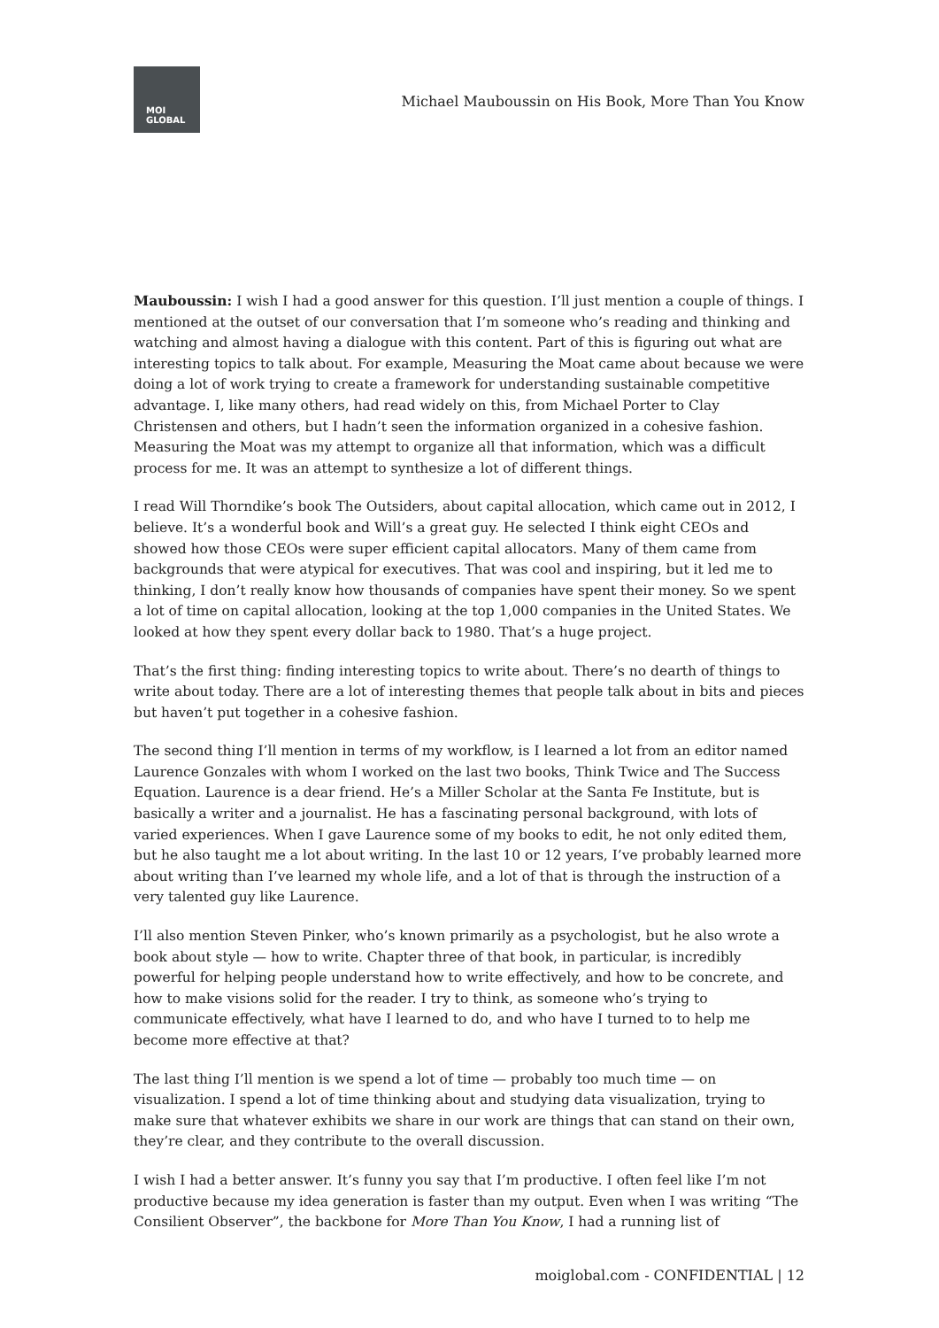MOI
GLOBAL
Michael Mauboussin on His Book, More Than You Know
Mauboussin: I wish I had a good answer for this question. I’ll just mention a couple of things. I mentioned at the outset of our conversation that I’m someone who’s reading and thinking and watching and almost having a dialogue with this content. Part of this is figuring out what are interesting topics to talk about. For example, Measuring the Moat came about because we were doing a lot of work trying to create a framework for understanding sustainable competitive advantage. I, like many others, had read widely on this, from Michael Porter to Clay Christensen and others, but I hadn’t seen the information organized in a cohesive fashion. Measuring the Moat was my attempt to organize all that information, which was a difficult process for me. It was an attempt to synthesize a lot of different things.
I read Will Thorndike’s book The Outsiders, about capital allocation, which came out in 2012, I believe. It’s a wonderful book and Will’s a great guy. He selected I think eight CEOs and showed how those CEOs were super efficient capital allocators. Many of them came from backgrounds that were atypical for executives. That was cool and inspiring, but it led me to thinking, I don’t really know how thousands of companies have spent their money. So we spent a lot of time on capital allocation, looking at the top 1,000 companies in the United States. We looked at how they spent every dollar back to 1980. That’s a huge project.
That’s the first thing: finding interesting topics to write about. There’s no dearth of things to write about today. There are a lot of interesting themes that people talk about in bits and pieces but haven’t put together in a cohesive fashion.
The second thing I’ll mention in terms of my workflow, is I learned a lot from an editor named Laurence Gonzales with whom I worked on the last two books, Think Twice and The Success Equation. Laurence is a dear friend. He’s a Miller Scholar at the Santa Fe Institute, but is basically a writer and a journalist. He has a fascinating personal background, with lots of varied experiences. When I gave Laurence some of my books to edit, he not only edited them, but he also taught me a lot about writing. In the last 10 or 12 years, I’ve probably learned more about writing than I’ve learned my whole life, and a lot of that is through the instruction of a very talented guy like Laurence.
I’ll also mention Steven Pinker, who’s known primarily as a psychologist, but he also wrote a book about style — how to write. Chapter three of that book, in particular, is incredibly powerful for helping people understand how to write effectively, and how to be concrete, and how to make visions solid for the reader. I try to think, as someone who’s trying to communicate effectively, what have I learned to do, and who have I turned to to help me become more effective at that?
The last thing I’ll mention is we spend a lot of time — probably too much time — on visualization. I spend a lot of time thinking about and studying data visualization, trying to make sure that whatever exhibits we share in our work are things that can stand on their own, they’re clear, and they contribute to the overall discussion.
I wish I had a better answer. It’s funny you say that I’m productive. I often feel like I’m not productive because my idea generation is faster than my output. Even when I was writing “The Consilient Observer”, the backbone for More Than You Know, I had a running list of
moiglobal.com - CONFIDENTIAL | 12